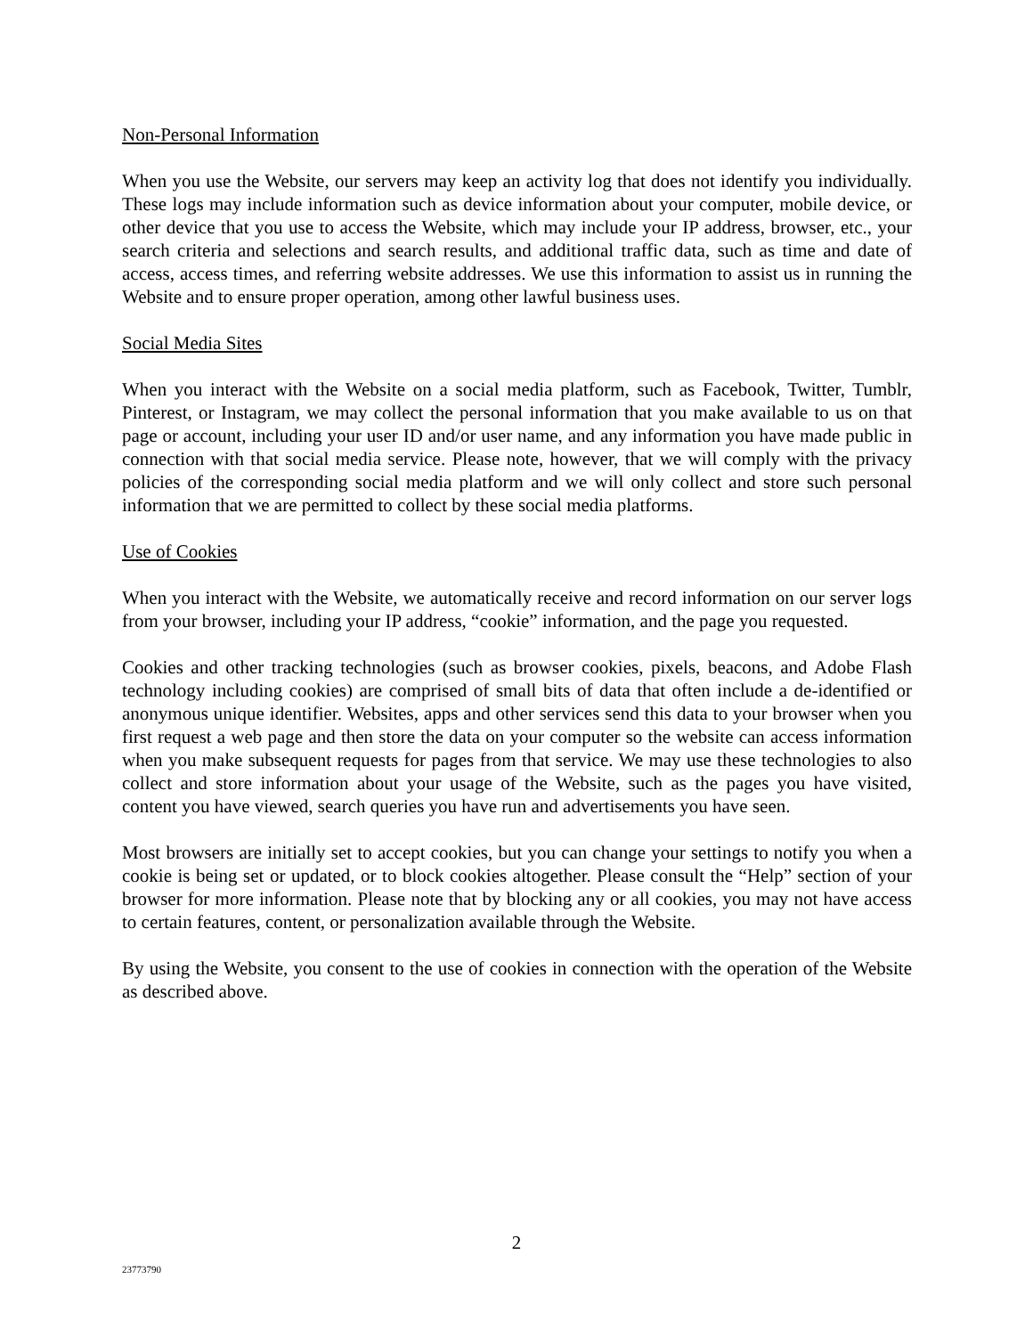Non-Personal Information
When you use the Website, our servers may keep an activity log that does not identify you individually. These logs may include information such as device information about your computer, mobile device, or other device that you use to access the Website, which may include your IP address, browser, etc., your search criteria and selections and search results, and additional traffic data, such as time and date of access, access times, and referring website addresses. We use this information to assist us in running the Website and to ensure proper operation, among other lawful business uses.
Social Media Sites
When you interact with the Website on a social media platform, such as Facebook, Twitter, Tumblr, Pinterest, or Instagram, we may collect the personal information that you make available to us on that page or account, including your user ID and/or user name, and any information you have made public in connection with that social media service. Please note, however, that we will comply with the privacy policies of the corresponding social media platform and we will only collect and store such personal information that we are permitted to collect by these social media platforms.
Use of Cookies
When you interact with the Website, we automatically receive and record information on our server logs from your browser, including your IP address, “cookie” information, and the page you requested.
Cookies and other tracking technologies (such as browser cookies, pixels, beacons, and Adobe Flash technology including cookies) are comprised of small bits of data that often include a de-identified or anonymous unique identifier. Websites, apps and other services send this data to your browser when you first request a web page and then store the data on your computer so the website can access information when you make subsequent requests for pages from that service. We may use these technologies to also collect and store information about your usage of the Website, such as the pages you have visited, content you have viewed, search queries you have run and advertisements you have seen.
Most browsers are initially set to accept cookies, but you can change your settings to notify you when a cookie is being set or updated, or to block cookies altogether. Please consult the “Help” section of your browser for more information. Please note that by blocking any or all cookies, you may not have access to certain features, content, or personalization available through the Website.
By using the Website, you consent to the use of cookies in connection with the operation of the Website as described above.
2
23773790